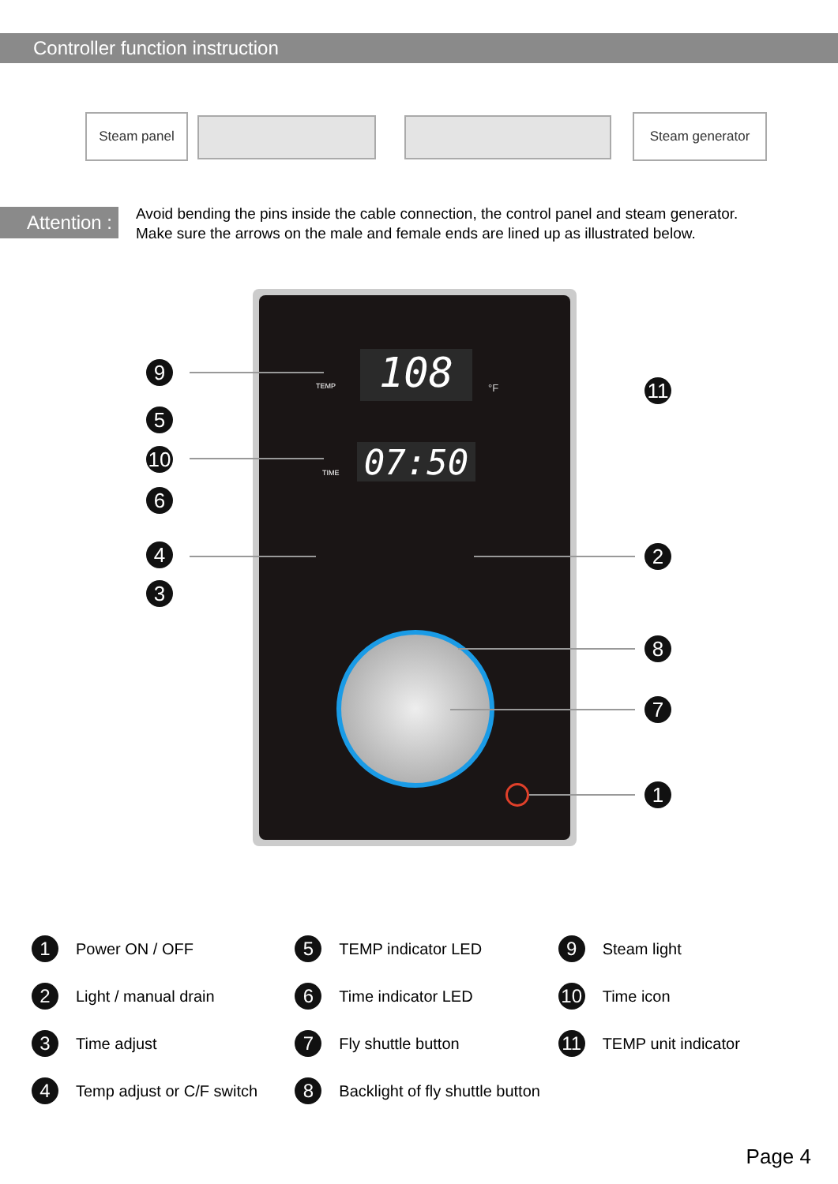Controller function instruction
Steam panel Steam generator
Attention :
Avoid bending the pins inside the cable connection, the control panel and steam generator.
Make sure the arrows on the male and female ends are lined up as illustrated below.
108
TEMP °F
07:50
TIME
9
5
10
6
4
3
11
2
8
7
1
1 Power ON / OFF
2 Light / manual drain
3 Time adjust
4 Temp adjust or C/F switch
5 TEMP indicator LED
6 Time indicator LED
7 Fly shuttle button
8 Backlight of fly shuttle button
9 Steam light
10 Time icon
11 TEMP unit indicator
Page 4